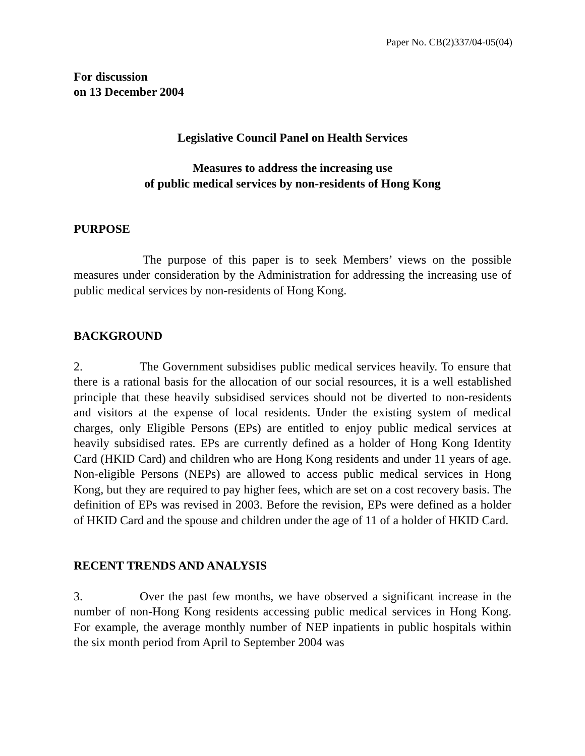Paper No. CB(2)337/04-05(04)
For discussion
on 13 December 2004
Legislative Council Panel on Health Services
Measures to address the increasing use
of public medical services by non-residents of Hong Kong
PURPOSE
The purpose of this paper is to seek Members’ views on the possible measures under consideration by the Administration for addressing the increasing use of public medical services by non-residents of Hong Kong.
BACKGROUND
2. The Government subsidises public medical services heavily. To ensure that there is a rational basis for the allocation of our social resources, it is a well established principle that these heavily subsidised services should not be diverted to non-residents and visitors at the expense of local residents. Under the existing system of medical charges, only Eligible Persons (EPs) are entitled to enjoy public medical services at heavily subsidised rates. EPs are currently defined as a holder of Hong Kong Identity Card (HKID Card) and children who are Hong Kong residents and under 11 years of age. Non-eligible Persons (NEPs) are allowed to access public medical services in Hong Kong, but they are required to pay higher fees, which are set on a cost recovery basis. The definition of EPs was revised in 2003. Before the revision, EPs were defined as a holder of HKID Card and the spouse and children under the age of 11 of a holder of HKID Card.
RECENT TRENDS AND ANALYSIS
3. Over the past few months, we have observed a significant increase in the number of non-Hong Kong residents accessing public medical services in Hong Kong. For example, the average monthly number of NEP inpatients in public hospitals within the six month period from April to September 2004 was